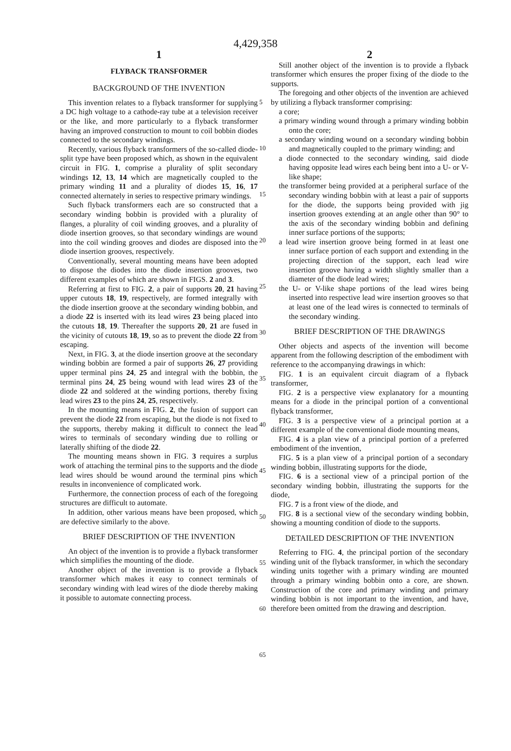4,429,358
1
FLYBACK TRANSFORMER
BACKGROUND OF THE INVENTION
This invention relates to a flyback transformer for supplying a DC high voltage to a cathode-ray tube at a television receiver or the like, and more particularly to a flyback transformer having an improved construction to mount to coil bobbin diodes connected to the secondary windings.
Recently, various flyback transformers of the so-called diode-split type have been proposed which, as shown in the equivalent circuit in FIG. 1, comprise a plurality of split secondary windings 12, 13, 14 which are magnetically coupled to the primary winding 11 and a plurality of diodes 15, 16, 17 connected alternately in series to respective primary windings.
Such flyback transformers each are so constructed that a secondary winding bobbin is provided with a plurality of flanges, a plurality of coil winding grooves, and a plurality of diode insertion grooves, so that secondary windings are wound into the coil winding grooves and diodes are disposed into the diode insertion grooves, respectively.
Conventionally, several mounting means have been adopted to dispose the diodes into the diode insertion grooves, two different examples of which are shown in FIGS. 2 and 3.
Referring at first to FIG. 2, a pair of supports 20, 21 having upper cutouts 18, 19, respectively, are formed integrally with the diode insertion groove at the secondary winding bobbin, and a diode 22 is inserted with its lead wires 23 being placed into the cutouts 18, 19. Thereafter the supports 20, 21 are fused in the vicinity of cutouts 18, 19, so as to prevent the diode 22 from escaping.
Next, in FIG. 3, at the diode insertion groove at the secondary winding bobbin are formed a pair of supports 26, 27 providing upper terminal pins 24, 25 and integral with the bobbin, the terminal pins 24, 25 being wound with lead wires 23 of the diode 22 and soldered at the winding portions, thereby fixing lead wires 23 to the pins 24, 25, respectively.
In the mounting means in FIG. 2, the fusion of support can prevent the diode 22 from escaping, but the diode is not fixed to the supports, thereby making it difficult to connect the lead wires to terminals of secondary winding due to rolling or laterally shifting of the diode 22.
The mounting means shown in FIG. 3 requires a surplus work of attaching the terminal pins to the supports and the diode lead wires should be wound around the terminal pins which results in inconvenience of complicated work.
Furthermore, the connection process of each of the foregoing structures are difficult to automate.
In addition, other various means have been proposed, which are defective similarly to the above.
BRIEF DESCRIPTION OF THE INVENTION
An object of the invention is to provide a flyback transformer which simplifies the mounting of the diode.
Another object of the invention is to provide a flyback transformer which makes it easy to connect terminals of secondary winding with lead wires of the diode thereby making it possible to automate connecting process.
5
10
15
20
25
30
35
40
45
50
55
60
65
2
Still another object of the invention is to provide a flyback transformer which ensures the proper fixing of the diode to the supports.
The foregoing and other objects of the invention are achieved by utilizing a flyback transformer comprising:
a core;
a primary winding wound through a primary winding bobbin onto the core;
a secondary winding wound on a secondary winding bobbin and magnetically coupled to the primary winding; and
a diode connected to the secondary winding, said diode having opposite lead wires each being bent into a U- or V-like shape;
the transformer being provided at a peripheral surface of the secondary winding bobbin with at least a pair of supports for the diode, the supports being provided with jig insertion grooves extending at an angle other than 90° to the axis of the secondary winding bobbin and defining inner surface portions of the supports;
a lead wire insertion groove being formed in at least one inner surface portion of each support and extending in the projecting direction of the support, each lead wire insertion groove having a width slightly smaller than a diameter of the diode lead wires;
the U- or V-like shape portions of the lead wires being inserted into respective lead wire insertion grooves so that at least one of the lead wires is connected to terminals of the secondary winding.
BRIEF DESCRIPTION OF THE DRAWINGS
Other objects and aspects of the invention will become apparent from the following description of the embodiment with reference to the accompanying drawings in which:
FIG. 1 is an equivalent circuit diagram of a flyback transformer,
FIG. 2 is a perspective view explanatory for a mounting means for a diode in the principal portion of a conventional flyback transformer,
FIG. 3 is a perspective view of a principal portion at a different example of the conventional diode mounting means,
FIG. 4 is a plan view of a principal portion of a preferred embodiment of the invention,
FIG. 5 is a plan view of a principal portion of a secondary winding bobbin, illustrating supports for the diode,
FIG. 6 is a sectional view of a principal portion of the secondary winding bobbin, illustrating the supports for the diode,
FIG. 7 is a front view of the diode, and
FIG. 8 is a sectional view of the secondary winding bobbin, showing a mounting condition of diode to the supports.
DETAILED DESCRIPTION OF THE INVENTION
Referring to FIG. 4, the principal portion of the secondary winding unit of the flyback transformer, in which the secondary winding units together with a primary winding are mounted through a primary winding bobbin onto a core, are shown. Construction of the core and primary winding and primary winding bobbin is not important to the invention, and have, therefore been omitted from the drawing and description.